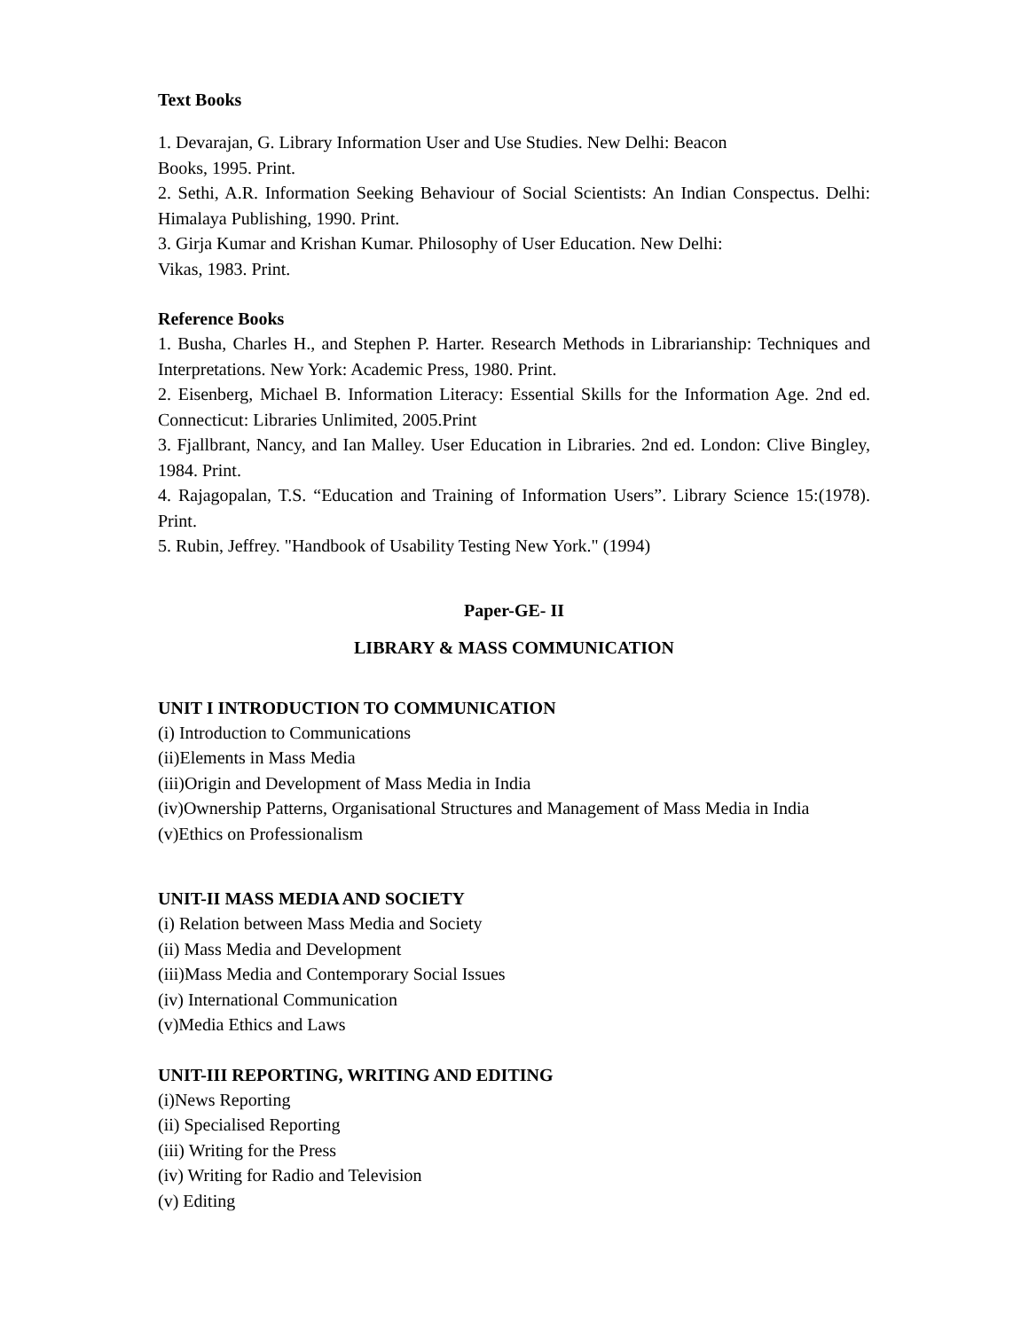Text Books
1. Devarajan, G. Library Information User and Use Studies. New Delhi: Beacon
Books, 1995. Print.
2. Sethi, A.R. Information Seeking Behaviour of Social Scientists: An Indian Conspectus. Delhi: Himalaya Publishing, 1990. Print.
3. Girja Kumar and Krishan Kumar. Philosophy of User Education. New Delhi:
Vikas, 1983. Print.
Reference Books
1. Busha, Charles H., and Stephen P. Harter. Research Methods in Librarianship: Techniques and Interpretations. New York: Academic Press, 1980. Print.
2. Eisenberg, Michael B. Information Literacy: Essential Skills for the Information Age. 2nd ed. Connecticut: Libraries Unlimited, 2005.Print
3. Fjallbrant, Nancy, and Ian Malley. User Education in Libraries. 2nd ed. London: Clive Bingley, 1984. Print.
4. Rajagopalan, T.S. “Education and Training of Information Users”. Library Science 15:(1978). Print.
5. Rubin, Jeffrey. "Handbook of Usability Testing New York." (1994)
Paper-GE- II
LIBRARY & MASS COMMUNICATION
UNIT I INTRODUCTION TO COMMUNICATION
(i) Introduction to Communications
(ii)Elements in Mass Media
(iii)Origin and Development of Mass Media in India
(iv)Ownership Patterns, Organisational Structures and Management of Mass Media in India
(v)Ethics on Professionalism
UNIT-II MASS MEDIA AND SOCIETY
(i) Relation between Mass Media and Society
(ii) Mass Media and Development
(iii)Mass Media and Contemporary Social Issues
(iv) International Communication
(v)Media Ethics and Laws
UNIT-III REPORTING, WRITING AND EDITING
(i)News Reporting
(ii) Specialised Reporting
(iii) Writing for the Press
(iv) Writing for Radio and Television
(v) Editing